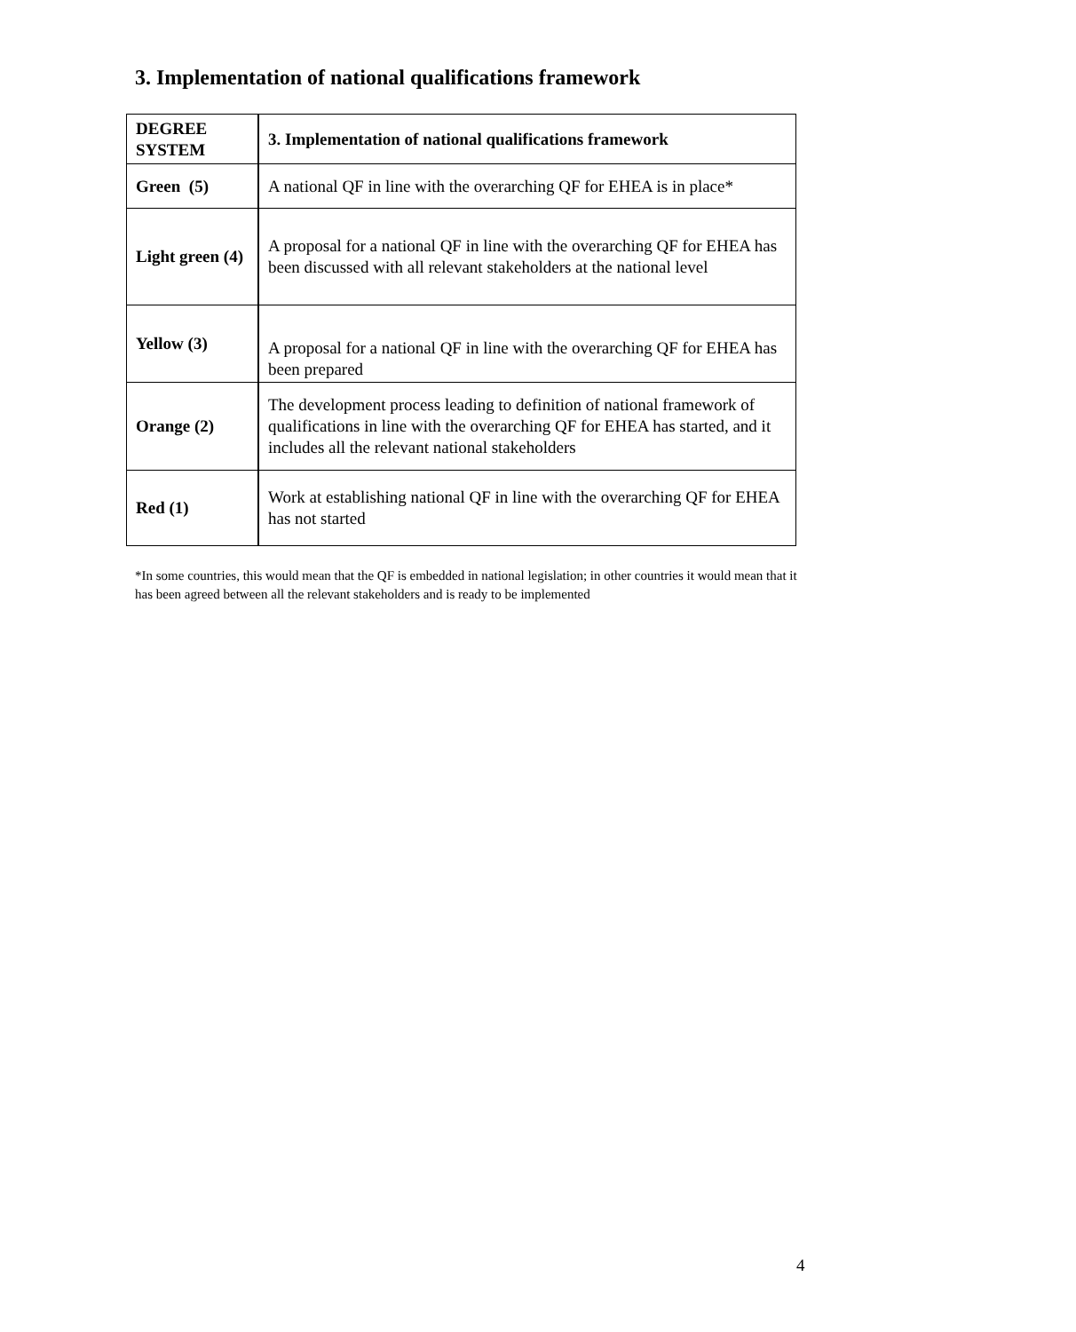3. Implementation of national qualifications framework
| DEGREE SYSTEM | 3. Implementation of national qualifications framework |
| --- | --- |
| Green (5) | A national QF in line with the overarching QF for EHEA is in place* |
| Light green (4) | A proposal for a national QF in line with the overarching QF for EHEA has been discussed with all relevant stakeholders at the national level |
| Yellow (3) | A proposal for a national QF in line with the overarching QF for EHEA has been prepared |
| Orange (2) | The development process leading to definition of national framework of qualifications in line with the overarching QF for EHEA has started, and it includes all the relevant national stakeholders |
| Red (1) | Work at establishing national QF in line with the overarching QF for EHEA has not started |
*In some countries, this would mean that the QF is embedded in national legislation; in other countries it would mean that it has been agreed between all the relevant stakeholders and is ready to be implemented
4